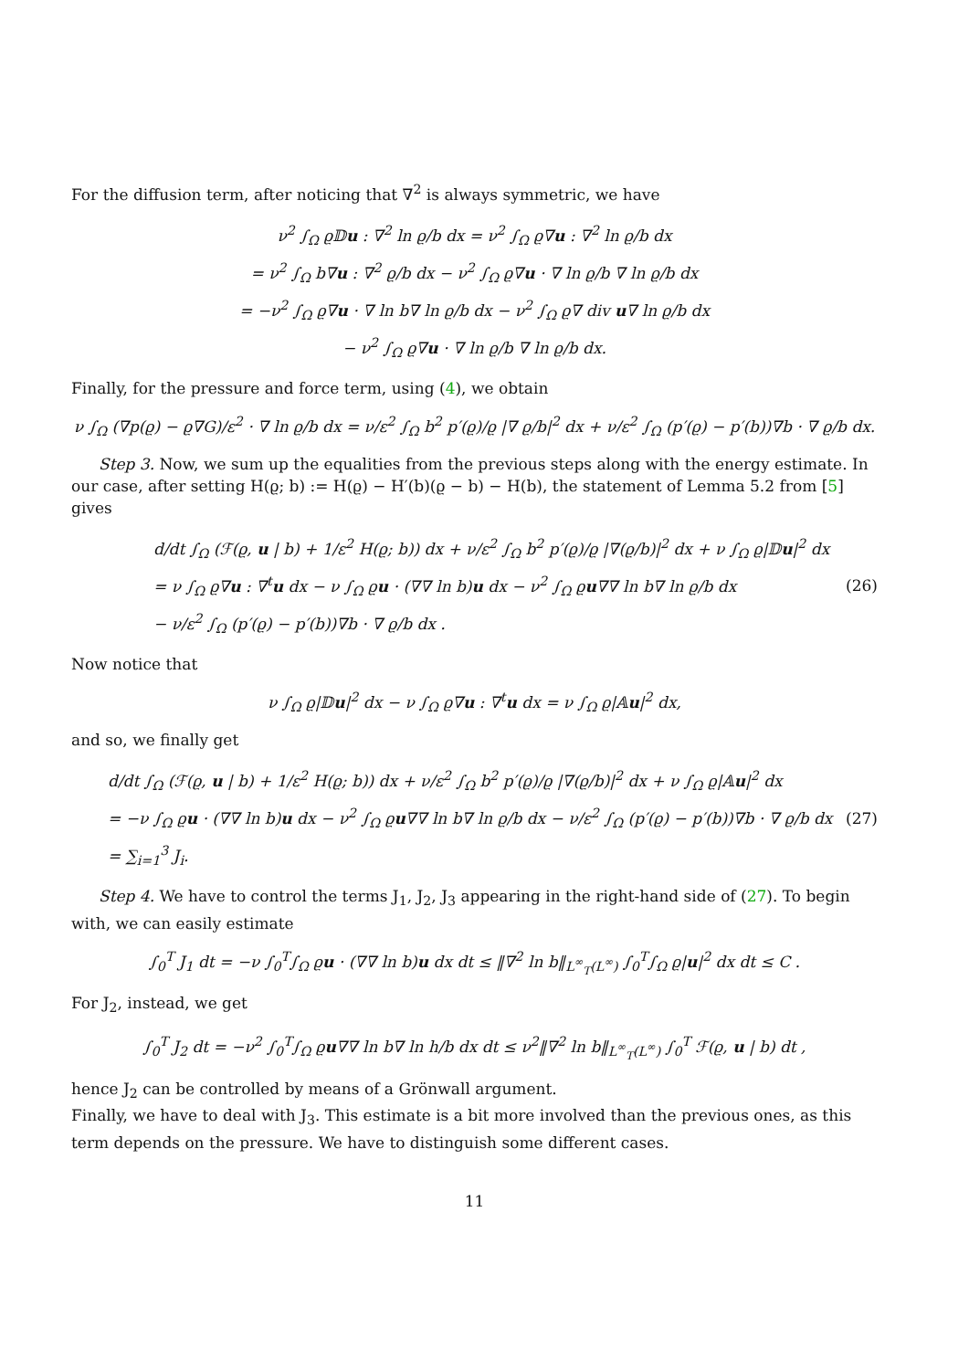For the diffusion term, after noticing that ∇<sup>2</sup> is always symmetric, we have
ν<sup>2</sup> ∫<sub>Ω</sub> ϱ𝔻u : ∇<sup>2</sup> ln ϱ/b dx = ν<sup>2</sup> ∫<sub>Ω</sub> ϱ∇u : ∇<sup>2</sup> ln ϱ/b dx
= ν<sup>2</sup> ∫<sub>Ω</sub> b∇u : ∇<sup>2</sup> ϱ/b dx − ν<sup>2</sup> ∫<sub>Ω</sub> ϱ∇u · ∇ ln ϱ/b ∇ ln ϱ/b dx
= −ν<sup>2</sup> ∫<sub>Ω</sub> ϱ∇u · ∇ ln b∇ ln ϱ/b dx − ν<sup>2</sup> ∫<sub>Ω</sub> ϱ∇ div u∇ ln ϱ/b dx
− ν<sup>2</sup> ∫<sub>Ω</sub> ϱ∇u · ∇ ln ϱ/b ∇ ln ϱ/b dx.
Finally, for the pressure and force term, using (4), we obtain
ν ∫<sub>Ω</sub> (∇p(ϱ) − ϱ∇G)/ε<sup>2</sup> · ∇ ln ϱ/b dx = ν/ε<sup>2</sup> ∫<sub>Ω</sub> b<sup>2</sup> p′(ϱ)/ϱ |∇ ϱ/b|<sup>2</sup> dx + ν/ε<sup>2</sup> ∫<sub>Ω</sub> (p′(ϱ) − p′(b))∇b · ∇ ϱ/b dx.
Step 3. Now, we sum up the equalities from the previous steps along with the energy estimate. In our case, after setting H(ϱ; b) := H(ϱ) − H′(b)(ϱ − b) − H(b), the statement of Lemma 5.2 from [5] gives
d/dt ∫<sub>Ω</sub> (ℱ(ϱ, u | b) + 1/ε<sup>2</sup> H(ϱ; b)) dx + ν/ε<sup>2</sup> ∫<sub>Ω</sub> b<sup>2</sup> p′(ϱ)/ϱ |∇(ϱ/b)|<sup>2</sup> dx + ν ∫<sub>Ω</sub> ϱ|𝔻u|<sup>2</sup> dx
= ν ∫<sub>Ω</sub> ϱ∇u : ∇<sup>t</sup>u dx − ν ∫<sub>Ω</sub> ϱu · (∇∇ ln b)u dx − ν<sup>2</sup> ∫<sub>Ω</sub> ϱu∇∇ ln b∇ ln ϱ/b dx
− ν/ε<sup>2</sup> ∫<sub>Ω</sub> (p′(ϱ) − p′(b))∇b · ∇ ϱ/b dx .
(26)
Now notice that
ν ∫<sub>Ω</sub> ϱ|𝔻u|<sup>2</sup> dx − ν ∫<sub>Ω</sub> ϱ∇u : ∇<sup>t</sup>u dx = ν ∫<sub>Ω</sub> ϱ|𝔸u|<sup>2</sup> dx,
and so, we finally get
d/dt ∫<sub>Ω</sub> (ℱ(ϱ, u | b) + 1/ε<sup>2</sup> H(ϱ; b)) dx + ν/ε<sup>2</sup> ∫<sub>Ω</sub> b<sup>2</sup> p′(ϱ)/ϱ |∇(ϱ/b)|<sup>2</sup> dx + ν ∫<sub>Ω</sub> ϱ|𝔸u|<sup>2</sup> dx
= −ν ∫<sub>Ω</sub> ϱu · (∇∇ ln b)u dx − ν<sup>2</sup> ∫<sub>Ω</sub> ϱu∇∇ ln b∇ ln ϱ/b dx − ν/ε<sup>2</sup> ∫<sub>Ω</sub> (p′(ϱ) − p′(b))∇b · ∇ ϱ/b dx
= ∑<sub>i=1</sub><sup>3</sup> J<sub>i</sub>.
(27)
Step 4. We have to control the terms J<sub>1</sub>, J<sub>2</sub>, J<sub>3</sub> appearing in the right-hand side of (27). To begin with, we can easily estimate
∫<sub>0</sub><sup>T</sup> J<sub>1</sub> dt = −ν ∫<sub>0</sub><sup>T</sup>∫<sub>Ω</sub> ϱu · (∇∇ ln b)u dx dt ≤ ‖∇<sup>2</sup> ln b‖<sub>L<sup>∞</sup><sub>T</sub>(L<sup>∞</sup>)</sub> ∫<sub>0</sub><sup>T</sup>∫<sub>Ω</sub> ϱ|u|<sup>2</sup> dx dt ≤ C .
For J<sub>2</sub>, instead, we get
∫<sub>0</sub><sup>T</sup> J<sub>2</sub> dt = −ν<sup>2</sup> ∫<sub>0</sub><sup>T</sup>∫<sub>Ω</sub> ϱu∇∇ ln b∇ ln h/b dx dt ≤ ν<sup>2</sup>‖∇<sup>2</sup> ln b‖<sub>L<sup>∞</sup><sub>T</sub>(L<sup>∞</sup>)</sub> ∫<sub>0</sub><sup>T</sup> ℱ(ϱ, u | b) dt ,
hence J<sub>2</sub> can be controlled by means of a Grönwall argument.
Finally, we have to deal with J<sub>3</sub>. This estimate is a bit more involved than the previous ones, as this term depends on the pressure. We have to distinguish some different cases.
11